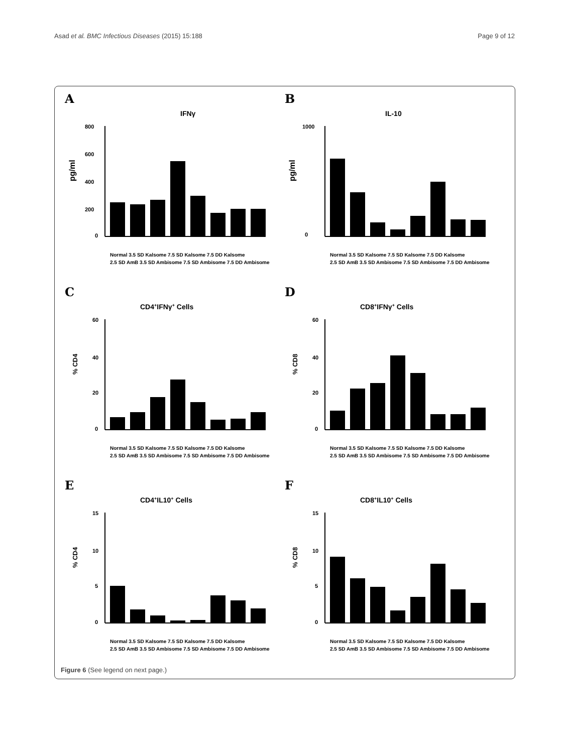Asad et al. BMC Infectious Diseases (2015) 15:188 Page 9 of 12
A
IFNγ
pg/ml
800
600
400
200
0
Normal 3.5 SD Kalsome 7.5 SD Kalsome 7.5 DD Kalsome
2.5 SD AmB 3.5 SD Ambisome 7.5 SD Ambisome 7.5 DD Ambisome
B
IL-10
pg/ml
1000
0
Normal 3.5 SD Kalsome 7.5 SD Kalsome 7.5 DD Kalsome
2.5 SD AmB 3.5 SD Ambisome 7.5 SD Ambisome 7.5 DD Ambisome
C
CD4+IFNγ+ Cells
% CD4
60
40
20
0
Normal 3.5 SD Kalsome 7.5 SD Kalsome 7.5 DD Kalsome
2.5 SD AmB 3.5 SD Ambisome 7.5 SD Ambisome 7.5 DD Ambisome
D
CD8+IFNγ+ Cells
% CD8
60
40
20
0
Normal 3.5 SD Kalsome 7.5 SD Kalsome 7.5 DD Kalsome
2.5 SD AmB 3.5 SD Ambisome 7.5 SD Ambisome 7.5 DD Ambisome
E
CD4+IL10+ Cells
% CD4
15
10
5
0
Normal 3.5 SD Kalsome 7.5 SD Kalsome 7.5 DD Kalsome
2.5 SD AmB 3.5 SD Ambisome 7.5 SD Ambisome 7.5 DD Ambisome
F
CD8+IL10+ Cells
% CD8
15
10
5
0
Normal 3.5 SD Kalsome 7.5 SD Kalsome 7.5 DD Kalsome
2.5 SD AmB 3.5 SD Ambisome 7.5 SD Ambisome 7.5 DD Ambisome
Figure 6 (See legend on next page.)